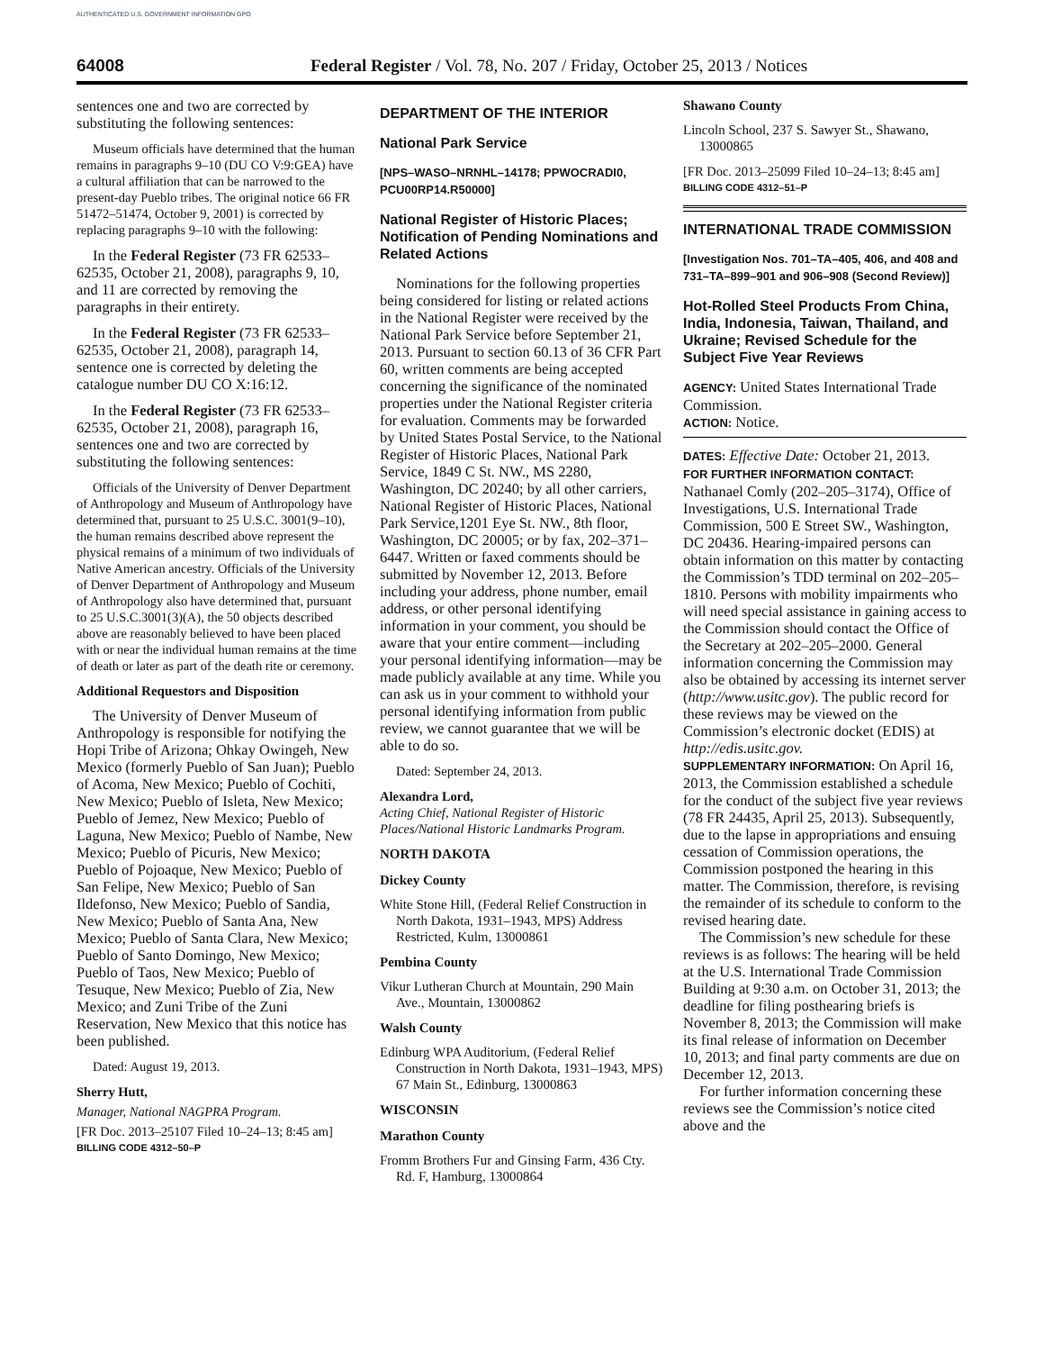AUTHENTICATED U.S. GOVERNMENT INFORMATION GPO
64008 Federal Register / Vol. 78, No. 207 / Friday, October 25, 2013 / Notices
sentences one and two are corrected by substituting the following sentences:
Museum officials have determined that the human remains in paragraphs 9–10 (DU CO V:9:GEA) have a cultural affiliation that can be narrowed to the present-day Pueblo tribes. The original notice 66 FR 51472–51474, October 9, 2001) is corrected by replacing paragraphs 9–10 with the following:
In the Federal Register (73 FR 62533–62535, October 21, 2008), paragraphs 9, 10, and 11 are corrected by removing the paragraphs in their entirety.
In the Federal Register (73 FR 62533–62535, October 21, 2008), paragraph 14, sentence one is corrected by deleting the catalogue number DU CO X:16:12.
In the Federal Register (73 FR 62533–62535, October 21, 2008), paragraph 16, sentences one and two are corrected by substituting the following sentences:
Officials of the University of Denver Department of Anthropology and Museum of Anthropology have determined that, pursuant to 25 U.S.C. 3001(9–10), the human remains described above represent the physical remains of a minimum of two individuals of Native American ancestry. Officials of the University of Denver Department of Anthropology and Museum of Anthropology also have determined that, pursuant to 25 U.S.C.3001(3)(A), the 50 objects described above are reasonably believed to have been placed with or near the individual human remains at the time of death or later as part of the death rite or ceremony.
Additional Requestors and Disposition
The University of Denver Museum of Anthropology is responsible for notifying the Hopi Tribe of Arizona; Ohkay Owingeh, New Mexico (formerly Pueblo of San Juan); Pueblo of Acoma, New Mexico; Pueblo of Cochiti, New Mexico; Pueblo of Isleta, New Mexico; Pueblo of Jemez, New Mexico; Pueblo of Laguna, New Mexico; Pueblo of Nambe, New Mexico; Pueblo of Picuris, New Mexico; Pueblo of Pojoaque, New Mexico; Pueblo of San Felipe, New Mexico; Pueblo of San Ildefonso, New Mexico; Pueblo of Sandia, New Mexico; Pueblo of Santa Ana, New Mexico; Pueblo of Santa Clara, New Mexico; Pueblo of Santo Domingo, New Mexico; Pueblo of Taos, New Mexico; Pueblo of Tesuque, New Mexico; Pueblo of Zia, New Mexico; and Zuni Tribe of the Zuni Reservation, New Mexico that this notice has been published.
Dated: August 19, 2013.
Sherry Hutt,
Manager, National NAGPRA Program.
[FR Doc. 2013–25107 Filed 10–24–13; 8:45 am]
BILLING CODE 4312–50–P
DEPARTMENT OF THE INTERIOR
National Park Service
[NPS–WASO–NRNHL–14178; PPWOCRADI0, PCU00RP14.R50000]
National Register of Historic Places; Notification of Pending Nominations and Related Actions
Nominations for the following properties being considered for listing or related actions in the National Register were received by the National Park Service before September 21, 2013. Pursuant to section 60.13 of 36 CFR Part 60, written comments are being accepted concerning the significance of the nominated properties under the National Register criteria for evaluation. Comments may be forwarded by United States Postal Service, to the National Register of Historic Places, National Park Service, 1849 C St. NW., MS 2280, Washington, DC 20240; by all other carriers, National Register of Historic Places, National Park Service,1201 Eye St. NW., 8th floor, Washington, DC 20005; or by fax, 202–371–6447. Written or faxed comments should be submitted by November 12, 2013. Before including your address, phone number, email address, or other personal identifying information in your comment, you should be aware that your entire comment—including your personal identifying information—may be made publicly available at any time. While you can ask us in your comment to withhold your personal identifying information from public review, we cannot guarantee that we will be able to do so.
Dated: September 24, 2013.
Alexandra Lord,
Acting Chief, National Register of Historic Places/National Historic Landmarks Program.
NORTH DAKOTA
Dickey County
White Stone Hill, (Federal Relief Construction in North Dakota, 1931–1943, MPS) Address Restricted, Kulm, 13000861
Pembina County
Vikur Lutheran Church at Mountain, 290 Main Ave., Mountain, 13000862
Walsh County
Edinburg WPA Auditorium, (Federal Relief Construction in North Dakota, 1931–1943, MPS) 67 Main St., Edinburg, 13000863
WISCONSIN
Marathon County
Fromm Brothers Fur and Ginsing Farm, 436 Cty. Rd. F, Hamburg, 13000864
Shawano County
Lincoln School, 237 S. Sawyer St., Shawano, 13000865
[FR Doc. 2013–25099 Filed 10–24–13; 8:45 am]
BILLING CODE 4312–51–P
INTERNATIONAL TRADE COMMISSION
[Investigation Nos. 701–TA–405, 406, and 408 and 731–TA–899–901 and 906–908 (Second Review)]
Hot-Rolled Steel Products From China, India, Indonesia, Taiwan, Thailand, and Ukraine; Revised Schedule for the Subject Five Year Reviews
AGENCY: United States International Trade Commission.
ACTION: Notice.
DATES: Effective Date: October 21, 2013.
FOR FURTHER INFORMATION CONTACT: Nathanael Comly (202–205–3174), Office of Investigations, U.S. International Trade Commission, 500 E Street SW., Washington, DC 20436. Hearing-impaired persons can obtain information on this matter by contacting the Commission’s TDD terminal on 202–205–1810. Persons with mobility impairments who will need special assistance in gaining access to the Commission should contact the Office of the Secretary at 202–205–2000. General information concerning the Commission may also be obtained by accessing its internet server (http://www.usitc.gov). The public record for these reviews may be viewed on the Commission’s electronic docket (EDIS) at http://edis.usitc.gov.
SUPPLEMENTARY INFORMATION: On April 16, 2013, the Commission established a schedule for the conduct of the subject five year reviews (78 FR 24435, April 25, 2013). Subsequently, due to the lapse in appropriations and ensuing cessation of Commission operations, the Commission postponed the hearing in this matter. The Commission, therefore, is revising the remainder of its schedule to conform to the revised hearing date.
The Commission’s new schedule for these reviews is as follows: The hearing will be held at the U.S. International Trade Commission Building at 9:30 a.m. on October 31, 2013; the deadline for filing posthearing briefs is November 8, 2013; the Commission will make its final release of information on December 10, 2013; and final party comments are due on December 12, 2013.
For further information concerning these reviews see the Commission’s notice cited above and the